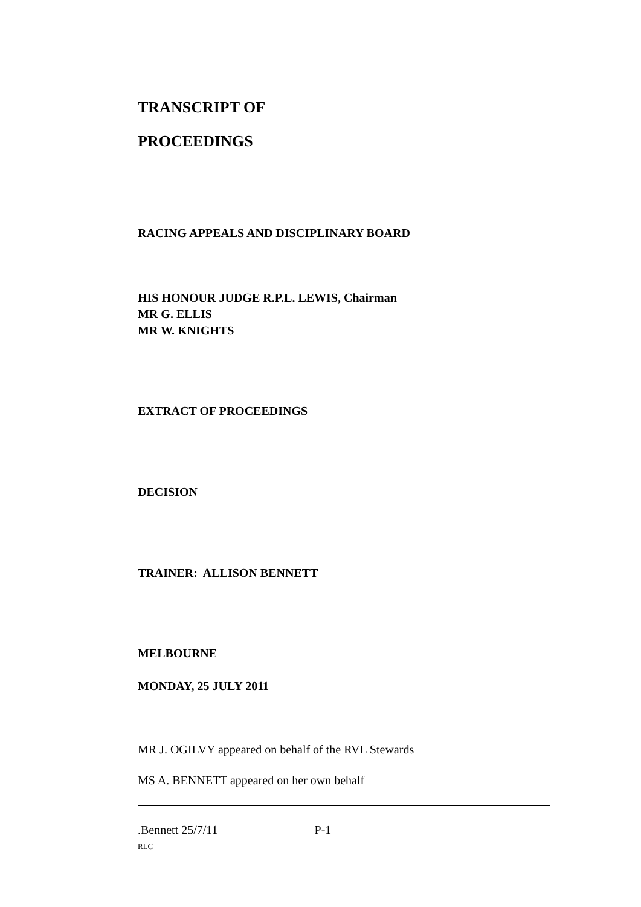TRANSCRIPT OF
PROCEEDINGS
RACING APPEALS AND DISCIPLINARY BOARD
HIS HONOUR JUDGE R.P.L. LEWIS, Chairman
MR G. ELLIS
MR W. KNIGHTS
EXTRACT OF PROCEEDINGS
DECISION
TRAINER: ALLISON BENNETT
MELBOURNE
MONDAY, 25 JULY 2011
MR J. OGILVY appeared on behalf of the RVL Stewards
MS A. BENNETT appeared on her own behalf
.Bennett 25/7/11 P-1
RLC